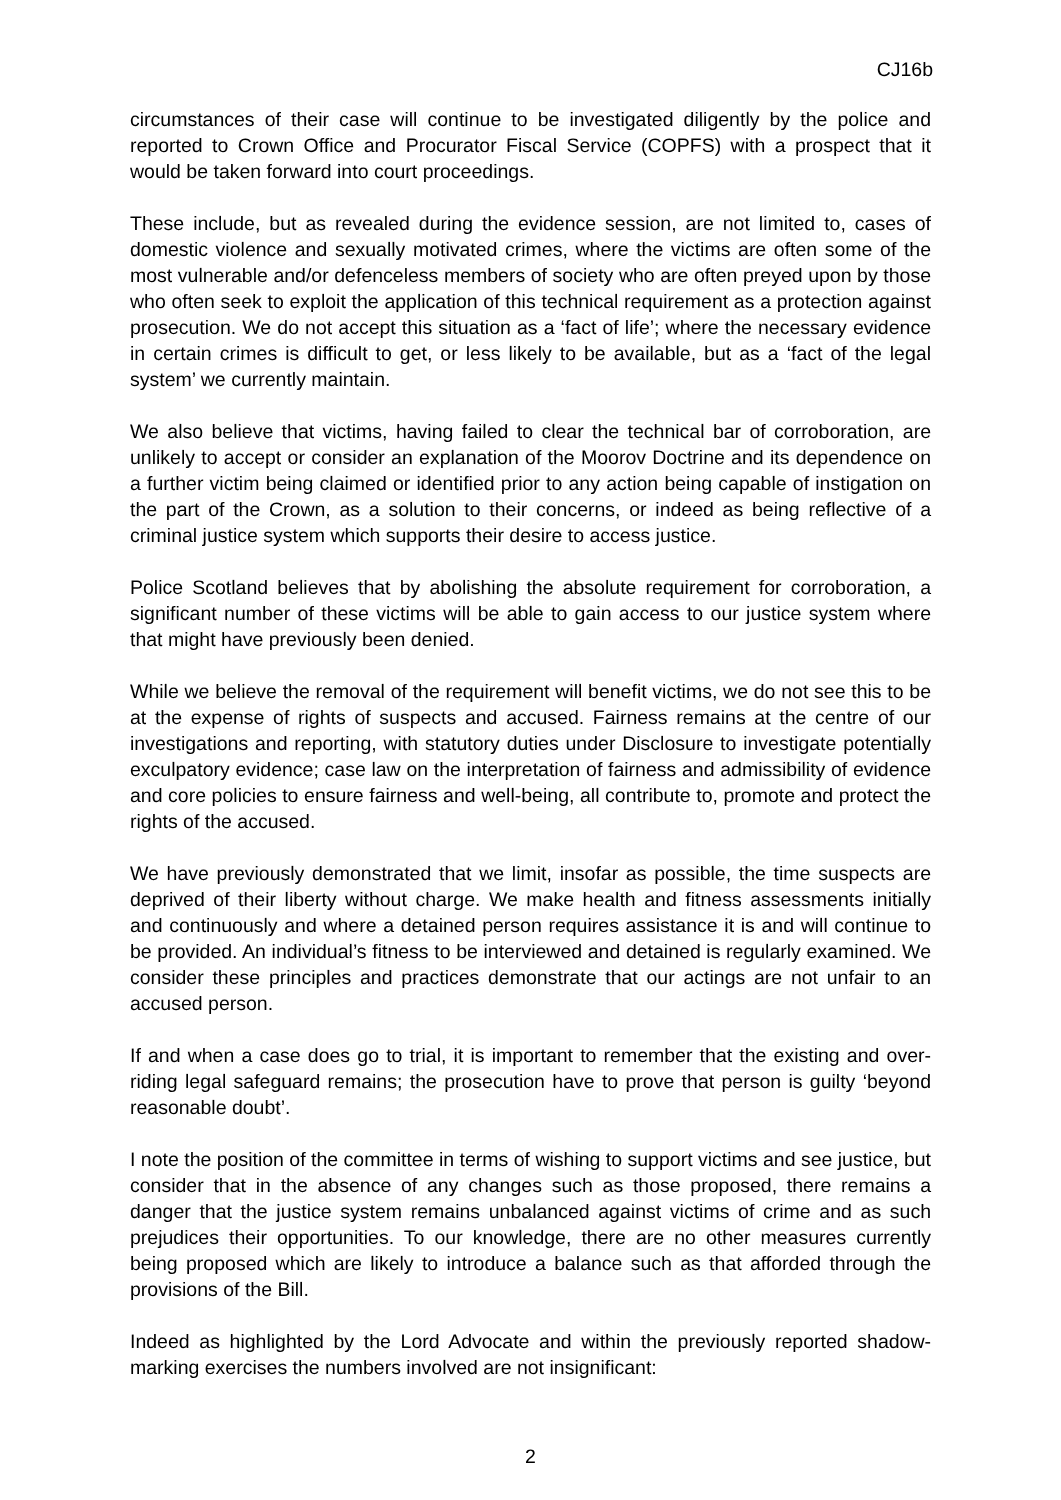CJ16b
circumstances of their case will continue to be investigated diligently by the police and reported to Crown Office and Procurator Fiscal Service (COPFS) with a prospect that it would be taken forward into court proceedings.
These include, but as revealed during the evidence session, are not limited to, cases of domestic violence and sexually motivated crimes, where the victims are often some of the most vulnerable and/or defenceless members of society who are often preyed upon by those who often seek to exploit the application of this technical requirement as a protection against prosecution. We do not accept this situation as a ‘fact of life’; where the necessary evidence in certain crimes is difficult to get, or less likely to be available, but as a ‘fact of the legal system’ we currently maintain.
We also believe that victims, having failed to clear the technical bar of corroboration, are unlikely to accept or consider an explanation of the Moorov Doctrine and its dependence on a further victim being claimed or identified prior to any action being capable of instigation on the part of the Crown, as a solution to their concerns, or indeed as being reflective of a criminal justice system which supports their desire to access justice.
Police Scotland believes that by abolishing the absolute requirement for corroboration, a significant number of these victims will be able to gain access to our justice system where that might have previously been denied.
While we believe the removal of the requirement will benefit victims, we do not see this to be at the expense of rights of suspects and accused. Fairness remains at the centre of our investigations and reporting, with statutory duties under Disclosure to investigate potentially exculpatory evidence; case law on the interpretation of fairness and admissibility of evidence and core policies to ensure fairness and well-being, all contribute to, promote and protect the rights of the accused.
We have previously demonstrated that we limit, insofar as possible, the time suspects are deprived of their liberty without charge. We make health and fitness assessments initially and continuously and where a detained person requires assistance it is and will continue to be provided. An individual’s fitness to be interviewed and detained is regularly examined. We consider these principles and practices demonstrate that our actings are not unfair to an accused person.
If and when a case does go to trial, it is important to remember that the existing and over-riding legal safeguard remains; the prosecution have to prove that person is guilty ‘beyond reasonable doubt’.
I note the position of the committee in terms of wishing to support victims and see justice, but consider that in the absence of any changes such as those proposed, there remains a danger that the justice system remains unbalanced against victims of crime and as such prejudices their opportunities. To our knowledge, there are no other measures currently being proposed which are likely to introduce a balance such as that afforded through the provisions of the Bill.
Indeed as highlighted by the Lord Advocate and within the previously reported shadow-marking exercises the numbers involved are not insignificant:
2